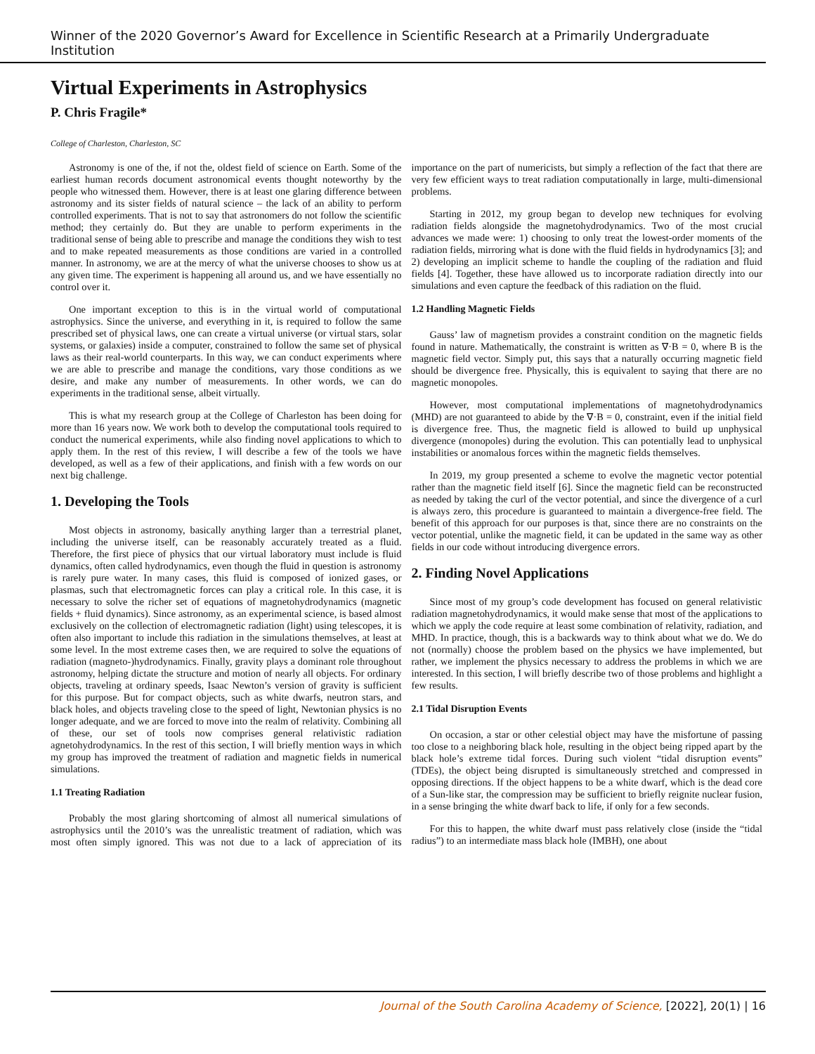Winner of the 2020 Governor’s Award for Excellence in Scientific Research at a Primarily Undergraduate Institution
Virtual Experiments in Astrophysics
P. Chris Fragile*
College of Charleston, Charleston, SC
Astronomy is one of the, if not the, oldest field of science on Earth. Some of the earliest human records document astronomical events thought noteworthy by the people who witnessed them. However, there is at least one glaring difference between astronomy and its sister fields of natural science – the lack of an ability to perform controlled experiments. That is not to say that astronomers do not follow the scientific method; they certainly do. But they are unable to perform experiments in the traditional sense of being able to prescribe and manage the conditions they wish to test and to make repeated measurements as those conditions are varied in a controlled manner. In astronomy, we are at the mercy of what the universe chooses to show us at any given time. The experiment is happening all around us, and we have essentially no control over it.
One important exception to this is in the virtual world of computational astrophysics. Since the universe, and everything in it, is required to follow the same prescribed set of physical laws, one can create a virtual universe (or virtual stars, solar systems, or galaxies) inside a computer, constrained to follow the same set of physical laws as their real-world counterparts. In this way, we can conduct experiments where we are able to prescribe and manage the conditions, vary those conditions as we desire, and make any number of measurements. In other words, we can do experiments in the traditional sense, albeit virtually.
This is what my research group at the College of Charleston has been doing for more than 16 years now. We work both to develop the computational tools required to conduct the numerical experiments, while also finding novel applications to which to apply them. In the rest of this review, I will describe a few of the tools we have developed, as well as a few of their applications, and finish with a few words on our next big challenge.
1. Developing the Tools
Most objects in astronomy, basically anything larger than a terrestrial planet, including the universe itself, can be reasonably accurately treated as a fluid. Therefore, the first piece of physics that our virtual laboratory must include is fluid dynamics, often called hydrodynamics, even though the fluid in question is astronomy is rarely pure water. In many cases, this fluid is composed of ionized gases, or plasmas, such that electromagnetic forces can play a critical role. In this case, it is necessary to solve the richer set of equations of magnetohydrodynamics (magnetic fields + fluid dynamics). Since astronomy, as an experimental science, is based almost exclusively on the collection of electromagnetic radiation (light) using telescopes, it is often also important to include this radiation in the simulations themselves, at least at some level. In the most extreme cases then, we are required to solve the equations of radiation (magneto-)hydrodynamics. Finally, gravity plays a dominant role throughout astronomy, helping dictate the structure and motion of nearly all objects. For ordinary objects, traveling at ordinary speeds, Isaac Newton’s version of gravity is sufficient for this purpose. But for compact objects, such as white dwarfs, neutron stars, and black holes, and objects traveling close to the speed of light, Newtonian physics is no longer adequate, and we are forced to move into the realm of relativity. Combining all of these, our set of tools now comprises general relativistic radiation agnetohydrodynamics. In the rest of this section, I will briefly mention ways in which my group has improved the treatment of radiation and magnetic fields in numerical simulations.
1.1 Treating Radiation
Probably the most glaring shortcoming of almost all numerical simulations of astrophysics until the 2010’s was the unrealistic treatment of radiation, which was most often simply ignored. This was not due to a lack of appreciation of its importance on the part of numericists, but simply a reflection of the fact that there are very few efficient ways to treat radiation computationally in large, multi-dimensional problems.
Starting in 2012, my group began to develop new techniques for evolving radiation fields alongside the magnetohydrodynamics. Two of the most crucial advances we made were: 1) choosing to only treat the lowest-order moments of the radiation fields, mirroring what is done with the fluid fields in hydrodynamics [3]; and 2) developing an implicit scheme to handle the coupling of the radiation and fluid fields [4]. Together, these have allowed us to incorporate radiation directly into our simulations and even capture the feedback of this radiation on the fluid.
1.2 Handling Magnetic Fields
Gauss’ law of magnetism provides a constraint condition on the magnetic fields found in nature. Mathematically, the constraint is written as ∇·B = 0, where B is the magnetic field vector. Simply put, this says that a naturally occurring magnetic field should be divergence free. Physically, this is equivalent to saying that there are no magnetic monopoles.
However, most computational implementations of magnetohydrodynamics (MHD) are not guaranteed to abide by the ∇·B = 0, constraint, even if the initial field is divergence free. Thus, the magnetic field is allowed to build up unphysical divergence (monopoles) during the evolution. This can potentially lead to unphysical instabilities or anomalous forces within the magnetic fields themselves.
In 2019, my group presented a scheme to evolve the magnetic vector potential rather than the magnetic field itself [6]. Since the magnetic field can be reconstructed as needed by taking the curl of the vector potential, and since the divergence of a curl is always zero, this procedure is guaranteed to maintain a divergence-free field. The benefit of this approach for our purposes is that, since there are no constraints on the vector potential, unlike the magnetic field, it can be updated in the same way as other fields in our code without introducing divergence errors.
2. Finding Novel Applications
Since most of my group’s code development has focused on general relativistic radiation magnetohydrodynamics, it would make sense that most of the applications to which we apply the code require at least some combination of relativity, radiation, and MHD. In practice, though, this is a backwards way to think about what we do. We do not (normally) choose the problem based on the physics we have implemented, but rather, we implement the physics necessary to address the problems in which we are interested. In this section, I will briefly describe two of those problems and highlight a few results.
2.1 Tidal Disruption Events
On occasion, a star or other celestial object may have the misfortune of passing too close to a neighboring black hole, resulting in the object being ripped apart by the black hole’s extreme tidal forces. During such violent “tidal disruption events” (TDEs), the object being disrupted is simultaneously stretched and compressed in opposing directions. If the object happens to be a white dwarf, which is the dead core of a Sun-like star, the compression may be sufficient to briefly reignite nuclear fusion, in a sense bringing the white dwarf back to life, if only for a few seconds.
For this to happen, the white dwarf must pass relatively close (inside the “tidal radius”) to an intermediate mass black hole (IMBH), one about
Journal of the South Carolina Academy of Science, [2022], 20(1) | 16